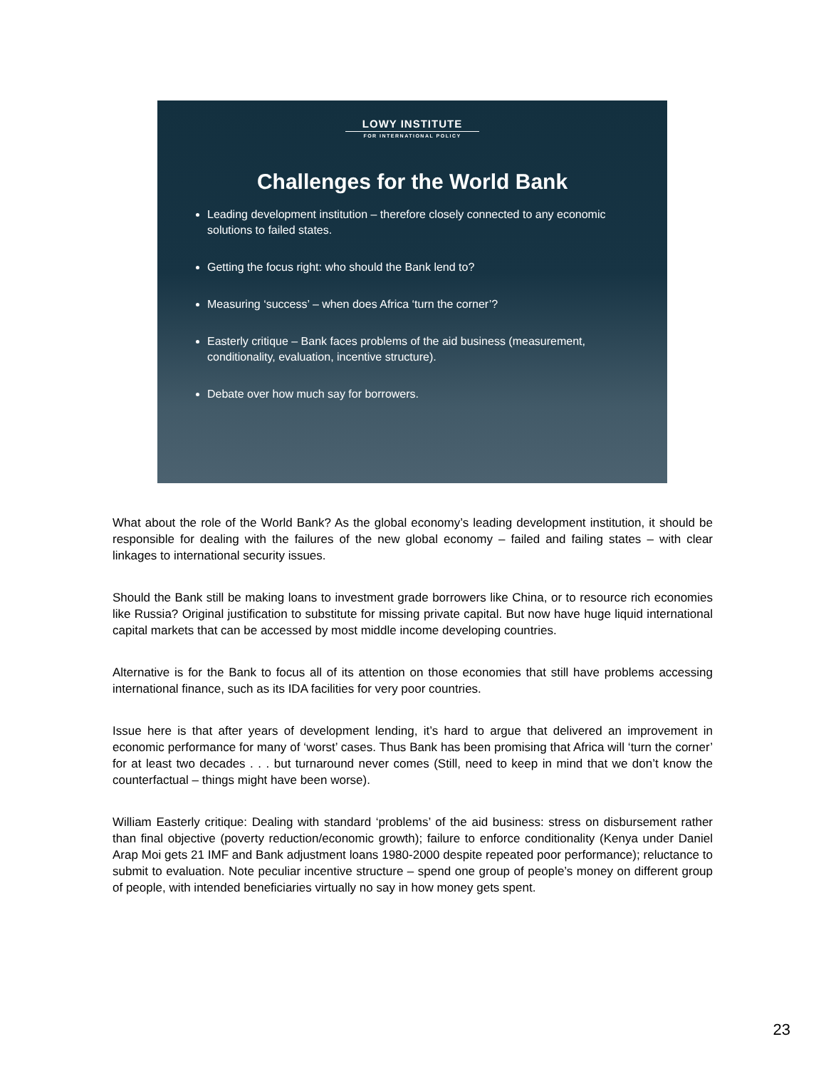LOWY INSTITUTE
FOR INTERNATIONAL POLICY
Challenges for the World Bank
Leading development institution – therefore closely connected to any economic solutions to failed states.
Getting the focus right: who should the Bank lend to?
Measuring ‘success’ – when does Africa ‘turn the corner’?
Easterly critique – Bank faces problems of the aid business (measurement, conditionality, evaluation, incentive structure).
Debate over how much say for borrowers.
What about the role of the World Bank? As the global economy’s leading development institution, it should be responsible for dealing with the failures of the new global economy – failed and failing states – with clear linkages to international security issues.
Should the Bank still be making loans to investment grade borrowers like China, or to resource rich economies like Russia? Original justification to substitute for missing private capital. But now have huge liquid international capital markets that can be accessed by most middle income developing countries.
Alternative is for the Bank to focus all of its attention on those economies that still have problems accessing international finance, such as its IDA facilities for very poor countries.
Issue here is that after years of development lending, it’s hard to argue that delivered an improvement in economic performance for many of ‘worst’ cases. Thus Bank has been promising that Africa will ‘turn the corner’ for at least two decades . . . but turnaround never comes (Still, need to keep in mind that we don’t know the counterfactual – things might have been worse).
William Easterly critique: Dealing with standard ‘problems’ of the aid business: stress on disbursement rather than final objective (poverty reduction/economic growth); failure to enforce conditionality (Kenya under Daniel Arap Moi gets 21 IMF and Bank adjustment loans 1980-2000 despite repeated poor performance); reluctance to submit to evaluation. Note peculiar incentive structure – spend one group of people’s money on different group of people, with intended beneficiaries virtually no say in how money gets spent.
23